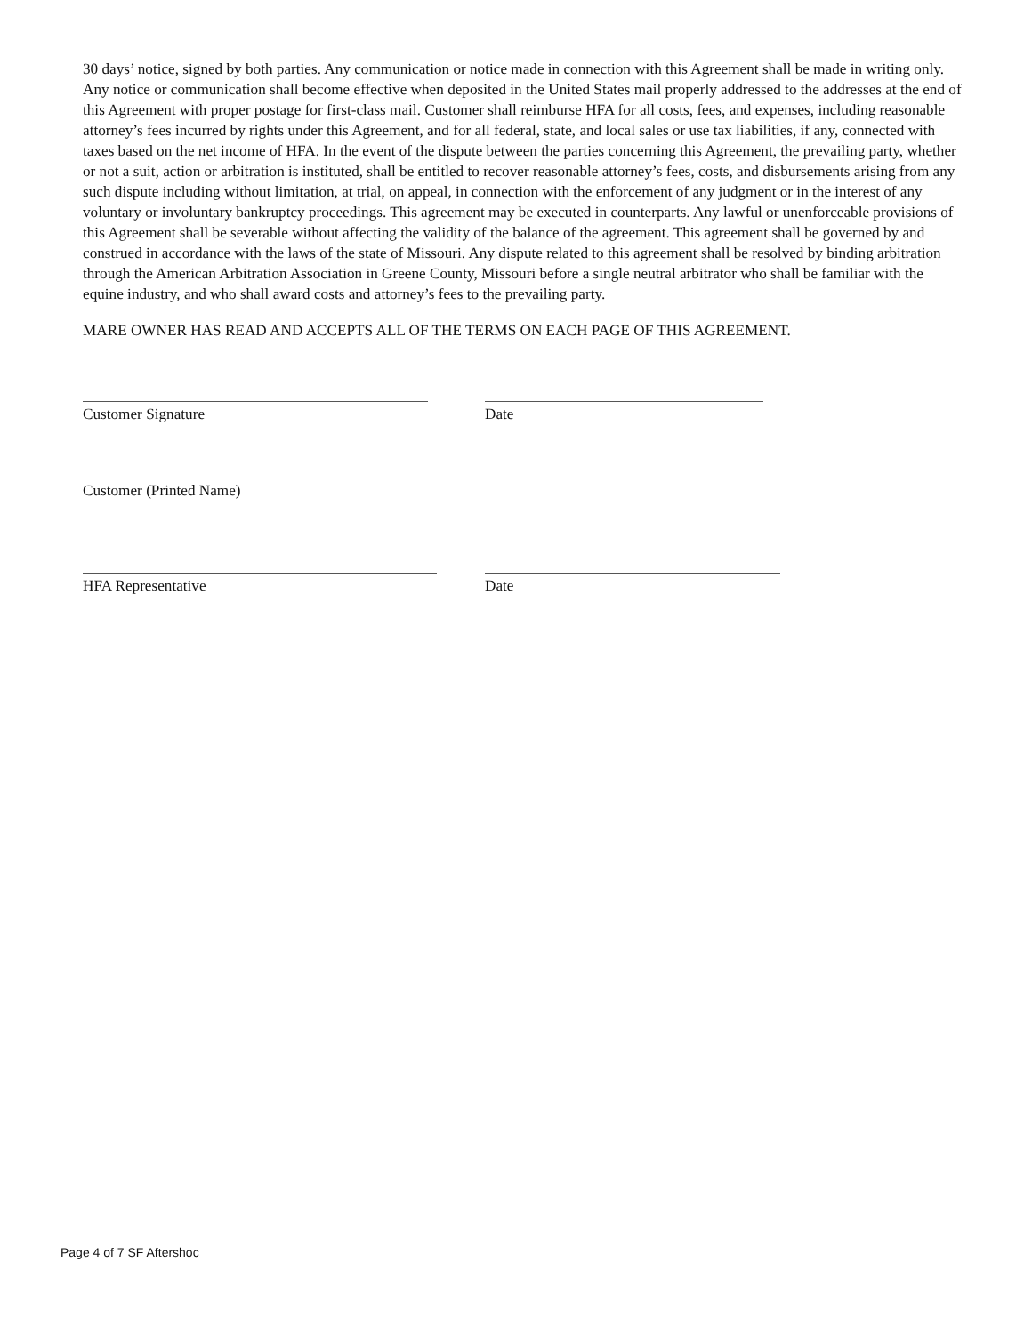30 days’ notice, signed by both parties. Any communication or notice made in connection with this Agreement shall be made in writing only. Any notice or communication shall become effective when deposited in the United States mail properly addressed to the addresses at the end of this Agreement with proper postage for first-class mail. Customer shall reimburse HFA for all costs, fees, and expenses, including reasonable attorney’s fees incurred by rights under this Agreement, and for all federal, state, and local sales or use tax liabilities, if any, connected with taxes based on the net income of HFA. In the event of the dispute between the parties concerning this Agreement, the prevailing party, whether or not a suit, action or arbitration is instituted, shall be entitled to recover reasonable attorney’s fees, costs, and disbursements arising from any such dispute including without limitation, at trial, on appeal, in connection with the enforcement of any judgment or in the interest of any voluntary or involuntary bankruptcy proceedings. This agreement may be executed in counterparts. Any lawful or unenforceable provisions of this Agreement shall be severable without affecting the validity of the balance of the agreement. This agreement shall be governed by and construed in accordance with the laws of the state of Missouri. Any dispute related to this agreement shall be resolved by binding arbitration through the American Arbitration Association in Greene County, Missouri before a single neutral arbitrator who shall be familiar with the equine industry, and who shall award costs and attorney’s fees to the prevailing party.
MARE OWNER HAS READ AND ACCEPTS ALL OF THE TERMS ON EACH PAGE OF THIS AGREEMENT.
Customer Signature Date
Customer (Printed Name)
HFA Representative Date
Page 4 of 7 SF Aftershoc